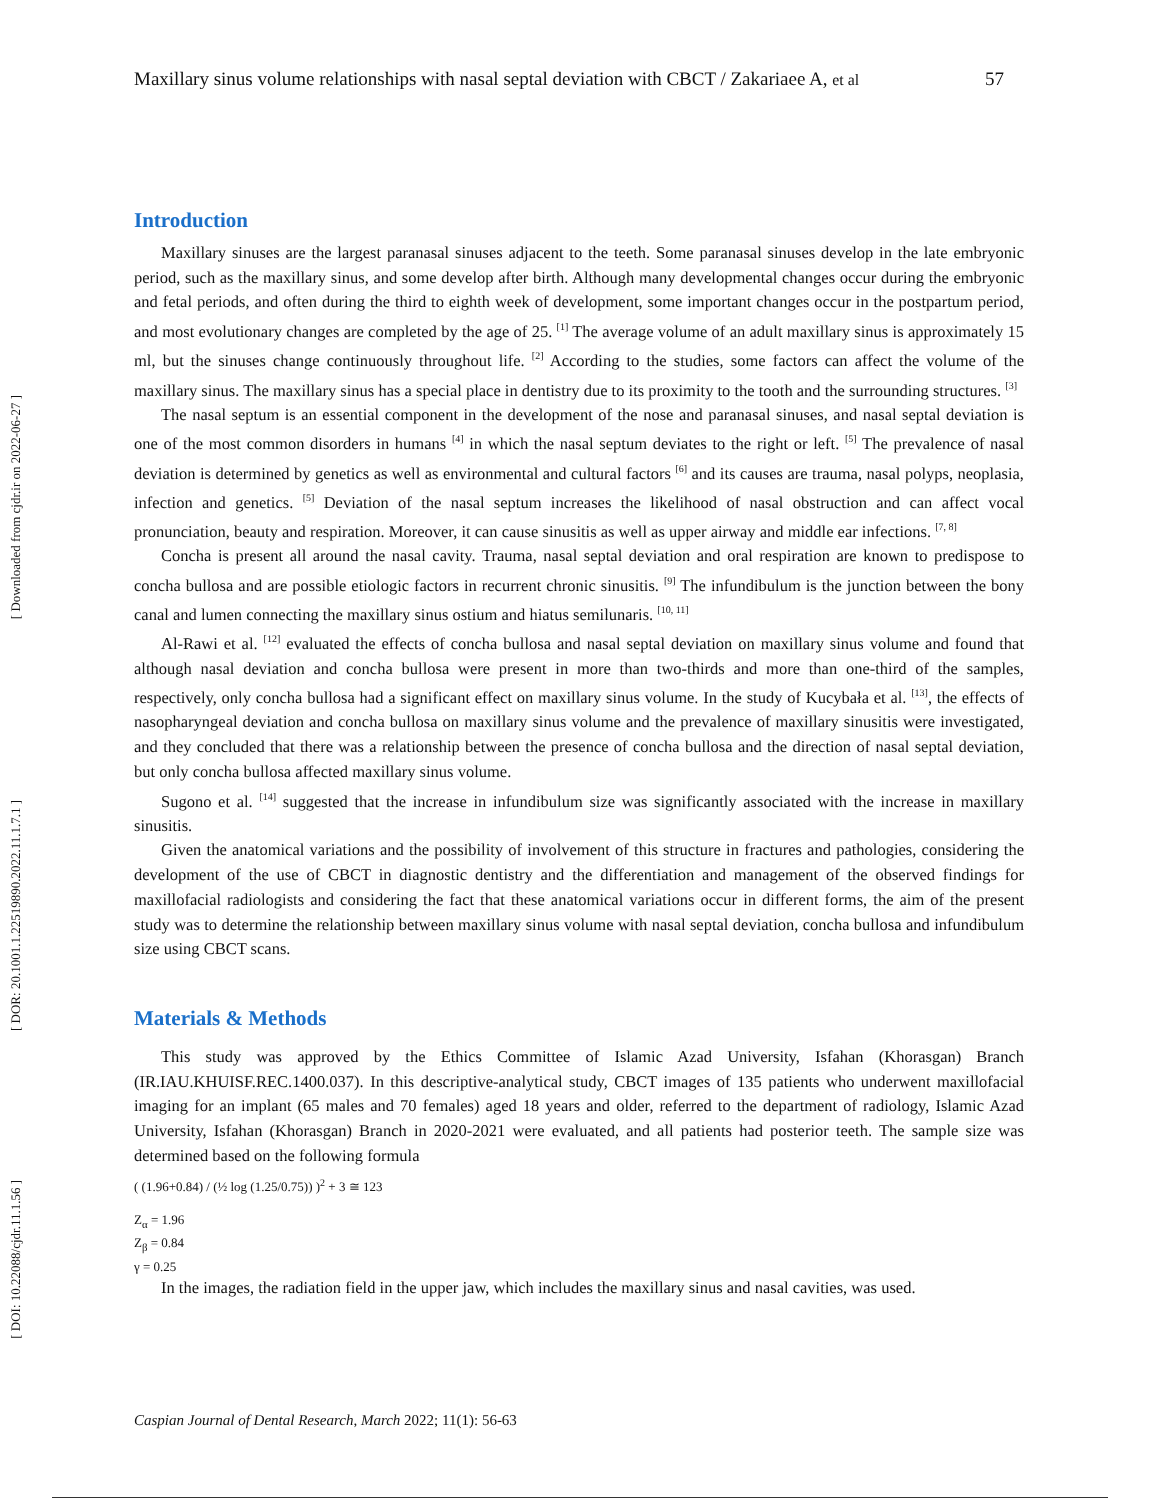[ Downloaded from cjdr.ir on 2022-06-27 ]
[ DOR: 20.1001.1.22519890.2022.11.1.7.1 ]
[ DOI: 10.22088/cjdr.11.1.56 ]
Maxillary sinus volume relationships with nasal septal deviation with CBCT / Zakariaee A, et al 57
Introduction
Maxillary sinuses are the largest paranasal sinuses adjacent to the teeth. Some paranasal sinuses develop in the late embryonic period, such as the maxillary sinus, and some develop after birth. Although many developmental changes occur during the embryonic and fetal periods, and often during the third to eighth week of development, some important changes occur in the postpartum period, and most evolutionary changes are completed by the age of 25. <sup>[1]</sup> The average volume of an adult maxillary sinus is approximately 15 ml, but the sinuses change continuously throughout life. <sup>[2]</sup> According to the studies, some factors can affect the volume of the maxillary sinus. The maxillary sinus has a special place in dentistry due to its proximity to the tooth and the surrounding structures. <sup>[3]</sup>
The nasal septum is an essential component in the development of the nose and paranasal sinuses, and nasal septal deviation is one of the most common disorders in humans <sup>[4]</sup> in which the nasal septum deviates to the right or left. <sup>[5]</sup> The prevalence of nasal deviation is determined by genetics as well as environmental and cultural factors <sup>[6]</sup> and its causes are trauma, nasal polyps, neoplasia, infection and genetics. <sup>[5]</sup> Deviation of the nasal septum increases the likelihood of nasal obstruction and can affect vocal pronunciation, beauty and respiration. Moreover, it can cause sinusitis as well as upper airway and middle ear infections. <sup>[7, 8]</sup>
Concha is present all around the nasal cavity. Trauma, nasal septal deviation and oral respiration are known to predispose to concha bullosa and are possible etiologic factors in recurrent chronic sinusitis. <sup>[9]</sup> The infundibulum is the junction between the bony canal and lumen connecting the maxillary sinus ostium and hiatus semilunaris. <sup>[10, 11]</sup>
Al-Rawi et al. <sup>[12]</sup> evaluated the effects of concha bullosa and nasal septal deviation on maxillary sinus volume and found that although nasal deviation and concha bullosa were present in more than two-thirds and more than one-third of the samples, respectively, only concha bullosa had a significant effect on maxillary sinus volume. In the study of Kucybała et al. <sup>[13]</sup>, the effects of nasopharyngeal deviation and concha bullosa on maxillary sinus volume and the prevalence of maxillary sinusitis were investigated, and they concluded that there was a relationship between the presence of concha bullosa and the direction of nasal septal deviation, but only concha bullosa affected maxillary sinus volume.
Sugono et al. <sup>[14]</sup> suggested that the increase in infundibulum size was significantly associated with the increase in maxillary sinusitis.
Given the anatomical variations and the possibility of involvement of this structure in fractures and pathologies, considering the development of the use of CBCT in diagnostic dentistry and the differentiation and management of the observed findings for maxillofacial radiologists and considering the fact that these anatomical variations occur in different forms, the aim of the present study was to determine the relationship between maxillary sinus volume with nasal septal deviation, concha bullosa and infundibulum size using CBCT scans.
Materials & Methods
This study was approved by the Ethics Committee of Islamic Azad University, Isfahan (Khorasgan) Branch (IR.IAU.KHUISF.REC.1400.037). In this descriptive-analytical study, CBCT images of 135 patients who underwent maxillofacial imaging for an implant (65 males and 70 females) aged 18 years and older, referred to the department of radiology, Islamic Azad University, Isfahan (Khorasgan) Branch in 2020-2021 were evaluated, and all patients had posterior teeth. The sample size was determined based on the following formula
( (1.96+0.84) / (½ log (1.25/0.75)) )<sup>2</sup> + 3 ≅ 123
Z<sub>α</sub> = 1.96
Z<sub>β</sub> = 0.84
γ = 0.25
In the images, the radiation field in the upper jaw, which includes the maxillary sinus and nasal cavities, was used.
Caspian Journal of Dental Research, March 2022; 11(1): 56-63